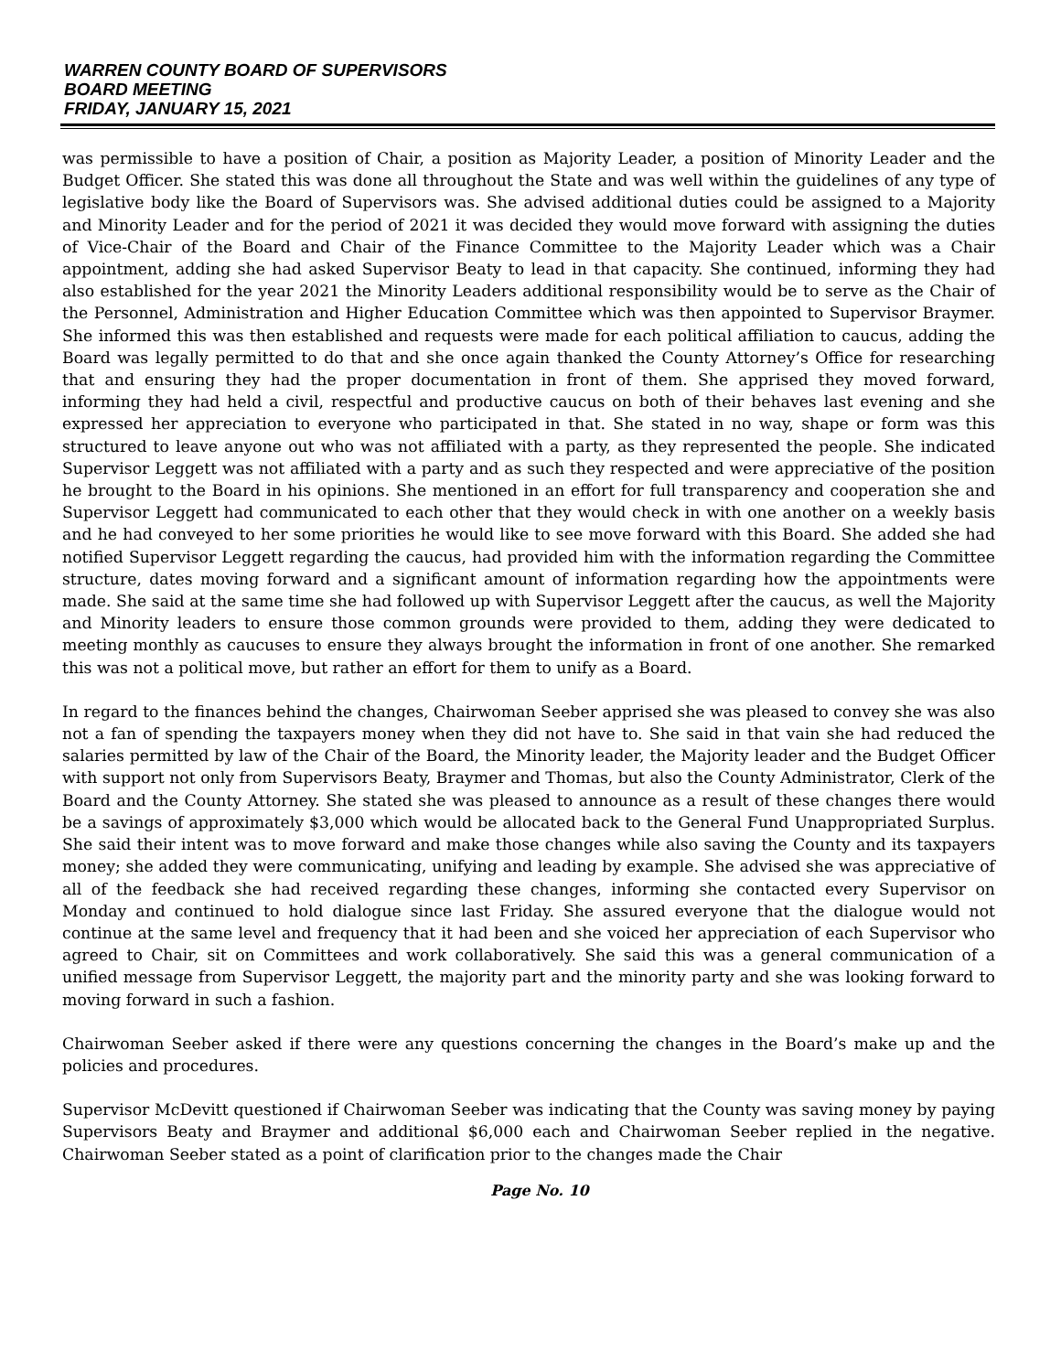WARREN COUNTY BOARD OF SUPERVISORS
BOARD MEETING
FRIDAY, JANUARY 15, 2021
was permissible to have a position of Chair, a position as Majority Leader, a position of Minority Leader and the Budget Officer. She stated this was done all throughout the State and was well within the guidelines of any type of legislative body like the Board of Supervisors was. She advised additional duties could be assigned to a Majority and Minority Leader and for the period of 2021 it was decided they would move forward with assigning the duties of Vice-Chair of the Board and Chair of the Finance Committee to the Majority Leader which was a Chair appointment, adding she had asked Supervisor Beaty to lead in that capacity. She continued, informing they had also established for the year 2021 the Minority Leaders additional responsibility would be to serve as the Chair of the Personnel, Administration and Higher Education Committee which was then appointed to Supervisor Braymer. She informed this was then established and requests were made for each political affiliation to caucus, adding the Board was legally permitted to do that and she once again thanked the County Attorney’s Office for researching that and ensuring they had the proper documentation in front of them. She apprised they moved forward, informing they had held a civil, respectful and productive caucus on both of their behaves last evening and she expressed her appreciation to everyone who participated in that. She stated in no way, shape or form was this structured to leave anyone out who was not affiliated with a party, as they represented the people. She indicated Supervisor Leggett was not affiliated with a party and as such they respected and were appreciative of the position he brought to the Board in his opinions. She mentioned in an effort for full transparency and cooperation she and Supervisor Leggett had communicated to each other that they would check in with one another on a weekly basis and he had conveyed to her some priorities he would like to see move forward with this Board. She added she had notified Supervisor Leggett regarding the caucus, had provided him with the information regarding the Committee structure, dates moving forward and a significant amount of information regarding how the appointments were made. She said at the same time she had followed up with Supervisor Leggett after the caucus, as well the Majority and Minority leaders to ensure those common grounds were provided to them, adding they were dedicated to meeting monthly as caucuses to ensure they always brought the information in front of one another. She remarked this was not a political move, but rather an effort for them to unify as a Board.
In regard to the finances behind the changes, Chairwoman Seeber apprised she was pleased to convey she was also not a fan of spending the taxpayers money when they did not have to. She said in that vain she had reduced the salaries permitted by law of the Chair of the Board, the Minority leader, the Majority leader and the Budget Officer with support not only from Supervisors Beaty, Braymer and Thomas, but also the County Administrator, Clerk of the Board and the County Attorney. She stated she was pleased to announce as a result of these changes there would be a savings of approximately $3,000 which would be allocated back to the General Fund Unappropriated Surplus. She said their intent was to move forward and make those changes while also saving the County and its taxpayers money; she added they were communicating, unifying and leading by example. She advised she was appreciative of all of the feedback she had received regarding these changes, informing she contacted every Supervisor on Monday and continued to hold dialogue since last Friday. She assured everyone that the dialogue would not continue at the same level and frequency that it had been and she voiced her appreciation of each Supervisor who agreed to Chair, sit on Committees and work collaboratively. She said this was a general communication of a unified message from Supervisor Leggett, the majority part and the minority party and she was looking forward to moving forward in such a fashion.
Chairwoman Seeber asked if there were any questions concerning the changes in the Board’s make up and the policies and procedures.
Supervisor McDevitt questioned if Chairwoman Seeber was indicating that the County was saving money by paying Supervisors Beaty and Braymer and additional $6,000 each and Chairwoman Seeber replied in the negative. Chairwoman Seeber stated as a point of clarification prior to the changes made the Chair
Page No. 10